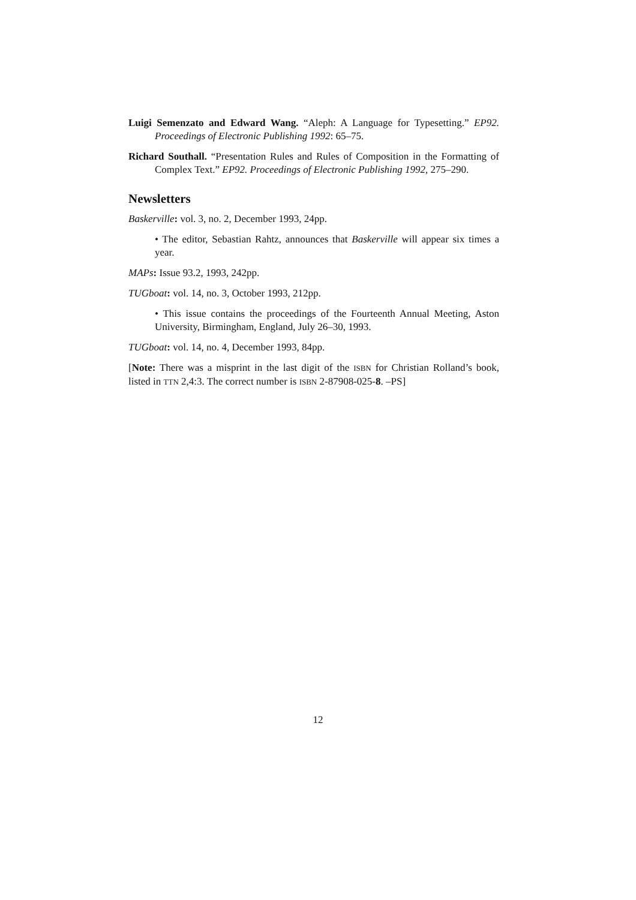Luigi Semenzato and Edward Wang. “Aleph: A Language for Typesetting.” EP92. Proceedings of Electronic Publishing 1992: 65–75.
Richard Southall. “Presentation Rules and Rules of Composition in the Formatting of Complex Text.” EP92. Proceedings of Electronic Publishing 1992, 275–290.
Newsletters
Baskerville: vol. 3, no. 2, December 1993, 24pp.
• The editor, Sebastian Rahtz, announces that Baskerville will appear six times a year.
MAPs: Issue 93.2, 1993, 242pp.
TUGboat: vol. 14, no. 3, October 1993, 212pp.
• This issue contains the proceedings of the Fourteenth Annual Meeting, Aston University, Birmingham, England, July 26–30, 1993.
TUGboat: vol. 14, no. 4, December 1993, 84pp.
[Note: There was a misprint in the last digit of the ISBN for Christian Rolland’s book, listed in TTN 2,4:3. The correct number is ISBN 2-87908-025-8. –PS]
12